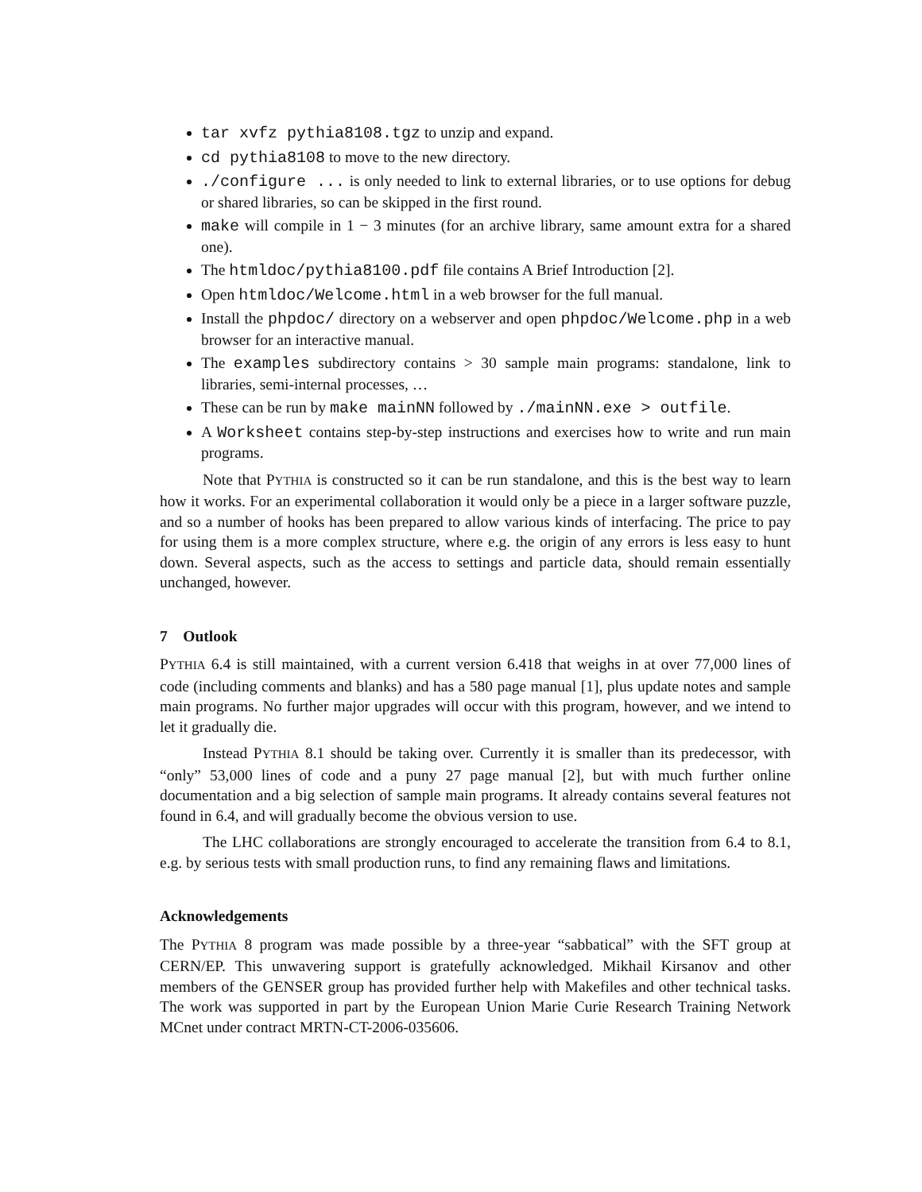tar xvfz pythia8108.tgz to unzip and expand.
cd pythia8108 to move to the new directory.
./configure ... is only needed to link to external libraries, or to use options for debug or shared libraries, so can be skipped in the first round.
make will compile in 1 − 3 minutes (for an archive library, same amount extra for a shared one).
The htmldoc/pythia8100.pdf file contains A Brief Introduction [2].
Open htmldoc/Welcome.html in a web browser for the full manual.
Install the phpdoc/ directory on a webserver and open phpdoc/Welcome.php in a web browser for an interactive manual.
The examples subdirectory contains > 30 sample main programs: standalone, link to libraries, semi-internal processes, …
These can be run by make mainNN followed by ./mainNN.exe > outfile.
A Worksheet contains step-by-step instructions and exercises how to write and run main programs.
Note that PYTHIA is constructed so it can be run standalone, and this is the best way to learn how it works. For an experimental collaboration it would only be a piece in a larger software puzzle, and so a number of hooks has been prepared to allow various kinds of interfacing. The price to pay for using them is a more complex structure, where e.g. the origin of any errors is less easy to hunt down. Several aspects, such as the access to settings and particle data, should remain essentially unchanged, however.
7 Outlook
PYTHIA 6.4 is still maintained, with a current version 6.418 that weighs in at over 77,000 lines of code (including comments and blanks) and has a 580 page manual [1], plus update notes and sample main programs. No further major upgrades will occur with this program, however, and we intend to let it gradually die.
Instead PYTHIA 8.1 should be taking over. Currently it is smaller than its predecessor, with “only” 53,000 lines of code and a puny 27 page manual [2], but with much further online documentation and a big selection of sample main programs. It already contains several features not found in 6.4, and will gradually become the obvious version to use.
The LHC collaborations are strongly encouraged to accelerate the transition from 6.4 to 8.1, e.g. by serious tests with small production runs, to find any remaining flaws and limitations.
Acknowledgements
The PYTHIA 8 program was made possible by a three-year “sabbatical” with the SFT group at CERN/EP. This unwavering support is gratefully acknowledged. Mikhail Kirsanov and other members of the GENSER group has provided further help with Makefiles and other technical tasks. The work was supported in part by the European Union Marie Curie Research Training Network MCnet under contract MRTN-CT-2006-035606.